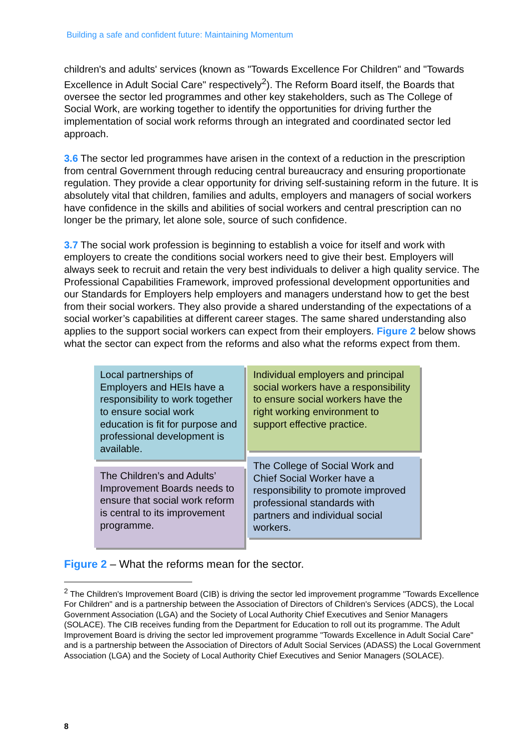Building a safe and confident future: Maintaining Momentum
children's and adults' services (known as "Towards Excellence For Children" and "Towards Excellence in Adult Social Care" respectively<sup>2</sup>). The Reform Board itself, the Boards that oversee the sector led programmes and other key stakeholders, such as The College of Social Work, are working together to identify the opportunities for driving further the implementation of social work reforms through an integrated and coordinated sector led approach.
3.6 The sector led programmes have arisen in the context of a reduction in the prescription from central Government through reducing central bureaucracy and ensuring proportionate regulation. They provide a clear opportunity for driving self-sustaining reform in the future. It is absolutely vital that children, families and adults, employers and managers of social workers have confidence in the skills and abilities of social workers and central prescription can no longer be the primary, let alone sole, source of such confidence.
3.7 The social work profession is beginning to establish a voice for itself and work with employers to create the conditions social workers need to give their best. Employers will always seek to recruit and retain the very best individuals to deliver a high quality service. The Professional Capabilities Framework, improved professional development opportunities and our Standards for Employers help employers and managers understand how to get the best from their social workers. They also provide a shared understanding of the expectations of a social worker’s capabilities at different career stages. The same shared understanding also applies to the support social workers can expect from their employers. Figure 2 below shows what the sector can expect from the reforms and also what the reforms expect from them.
Local partnerships of Employers and HEIs have a responsibility to work together to ensure social work education is fit for purpose and professional development is available.
Individual employers and principal social workers have a responsibility to ensure social workers have the right working environment to support effective practice.
The Children’s and Adults’ Improvement Boards needs to ensure that social work reform is central to its improvement programme.
The College of Social Work and Chief Social Worker have a responsibility to promote improved professional standards with partners and individual social workers.
Figure 2 – What the reforms mean for the sector.
<sup>2</sup> The Children's Improvement Board (CIB) is driving the sector led improvement programme "Towards Excellence For Children" and is a partnership between the Association of Directors of Children's Services (ADCS), the Local Government Association (LGA) and the Society of Local Authority Chief Executives and Senior Managers (SOLACE). The CIB receives funding from the Department for Education to roll out its programme. The Adult Improvement Board is driving the sector led improvement programme "Towards Excellence in Adult Social Care" and is a partnership between the Association of Directors of Adult Social Services (ADASS) the Local Government Association (LGA) and the Society of Local Authority Chief Executives and Senior Managers (SOLACE).
8